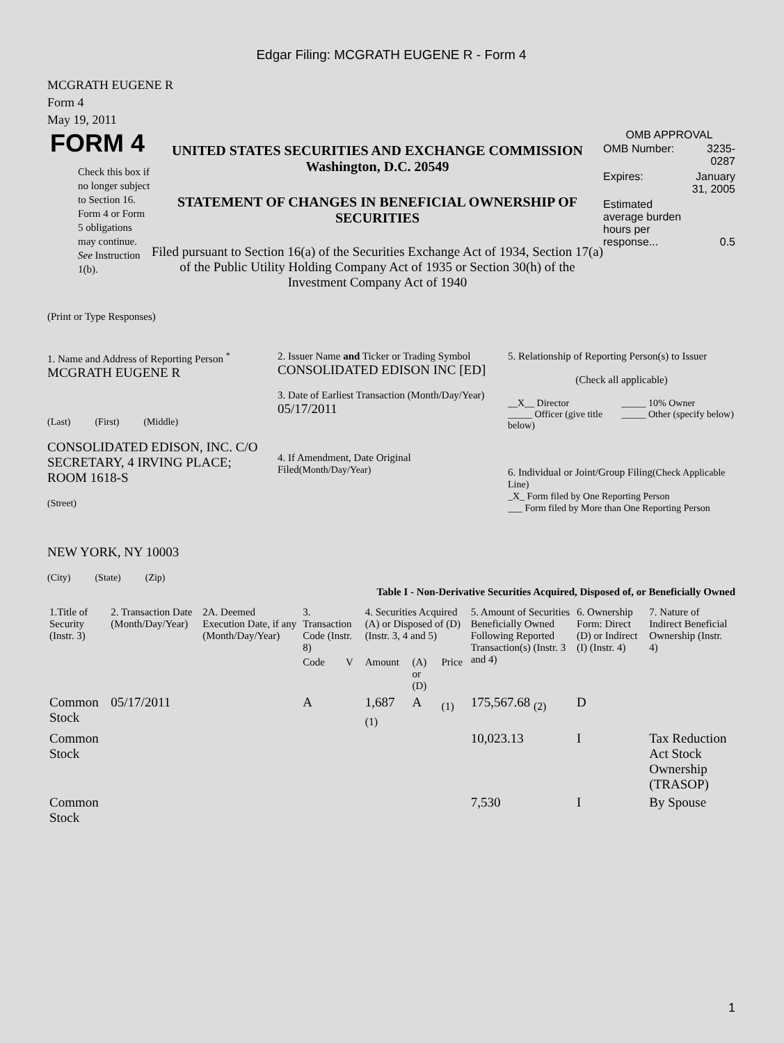Edgar Filing: MCGRATH EUGENE R - Form 4
MCGRATH EUGENE R
Form 4
May 19, 2011
FORM 4
Check this box if no longer subject to Section 16. Form 4 or Form 5 obligations may continue. See Instruction 1(b).
UNITED STATES SECURITIES AND EXCHANGE COMMISSION
Washington, D.C. 20549
STATEMENT OF CHANGES IN BENEFICIAL OWNERSHIP OF SECURITIES
Filed pursuant to Section 16(a) of the Securities Exchange Act of 1934, Section 17(a) of the Public Utility Holding Company Act of 1935 or Section 30(h) of the Investment Company Act of 1940
OMB APPROVAL
| OMB Number: | 3235-0287 |
| Expires: | January 31, 2005 |
| Estimated average burden hours per response... | 0.5 |
(Print or Type Responses)
1. Name and Address of Reporting Person <sup>*</sup>
MCGRATH EUGENE R
(Last) (First) (Middle)
CONSOLIDATED EDISON, INC. C/O SECRETARY, 4 IRVING PLACE; ROOM 1618-S
(Street)
NEW YORK, NY 10003
(City) (State) (Zip)
2. Issuer Name and Ticker or Trading Symbol
CONSOLIDATED EDISON INC [ED]
3. Date of Earliest Transaction (Month/Day/Year)
05/17/2011
4. If Amendment, Date Original Filed(Month/Day/Year)
5. Relationship of Reporting Person(s) to Issuer
(Check all applicable)
__X__ Director
_____ Officer (give title below)
_____ 10% Owner
_____ Other (specify below)
6. Individual or Joint/Group Filing(Check Applicable Line)
_X_ Form filed by One Reporting Person
___ Form filed by More than One Reporting Person
Table I - Non-Derivative Securities Acquired, Disposed of, or Beneficially Owned
| 1.Title of Security (Instr. 3) | 2. Transaction Date (Month/Day/Year) | 2A. Deemed Execution Date, if any (Month/Day/Year) | 3. Transaction Code (Instr. 8) | | 4. Securities Acquired (A) or Disposed of (D) (Instr. 3, 4 and 5) | | | 5. Amount of Securities Beneficially Owned Following Reported Transaction(s) (Instr. 3 and 4) | 6. Ownership Form: Direct (D) or Indirect (I) (Instr. 4) | 7. Nature of Indirect Beneficial Ownership (Instr. 4) |
| --- | --- | --- | --- | --- | --- | --- | --- | --- | --- | --- |
| | | | Code | V | Amount | (A) or (D) | Price | | | |
| Common Stock | 05/17/2011 | | A | | 1,687 <sub>(1)</sub> | A | <sub>(1)</sub> | 175,567.68 <sub>(2)</sub> | D | |
| Common Stock | | | | | | | | 10,023.13 | I | Tax Reduction Act Stock Ownership (TRASOP) |
| Common Stock | | | | | | | | 7,530 | I | By Spouse |
1